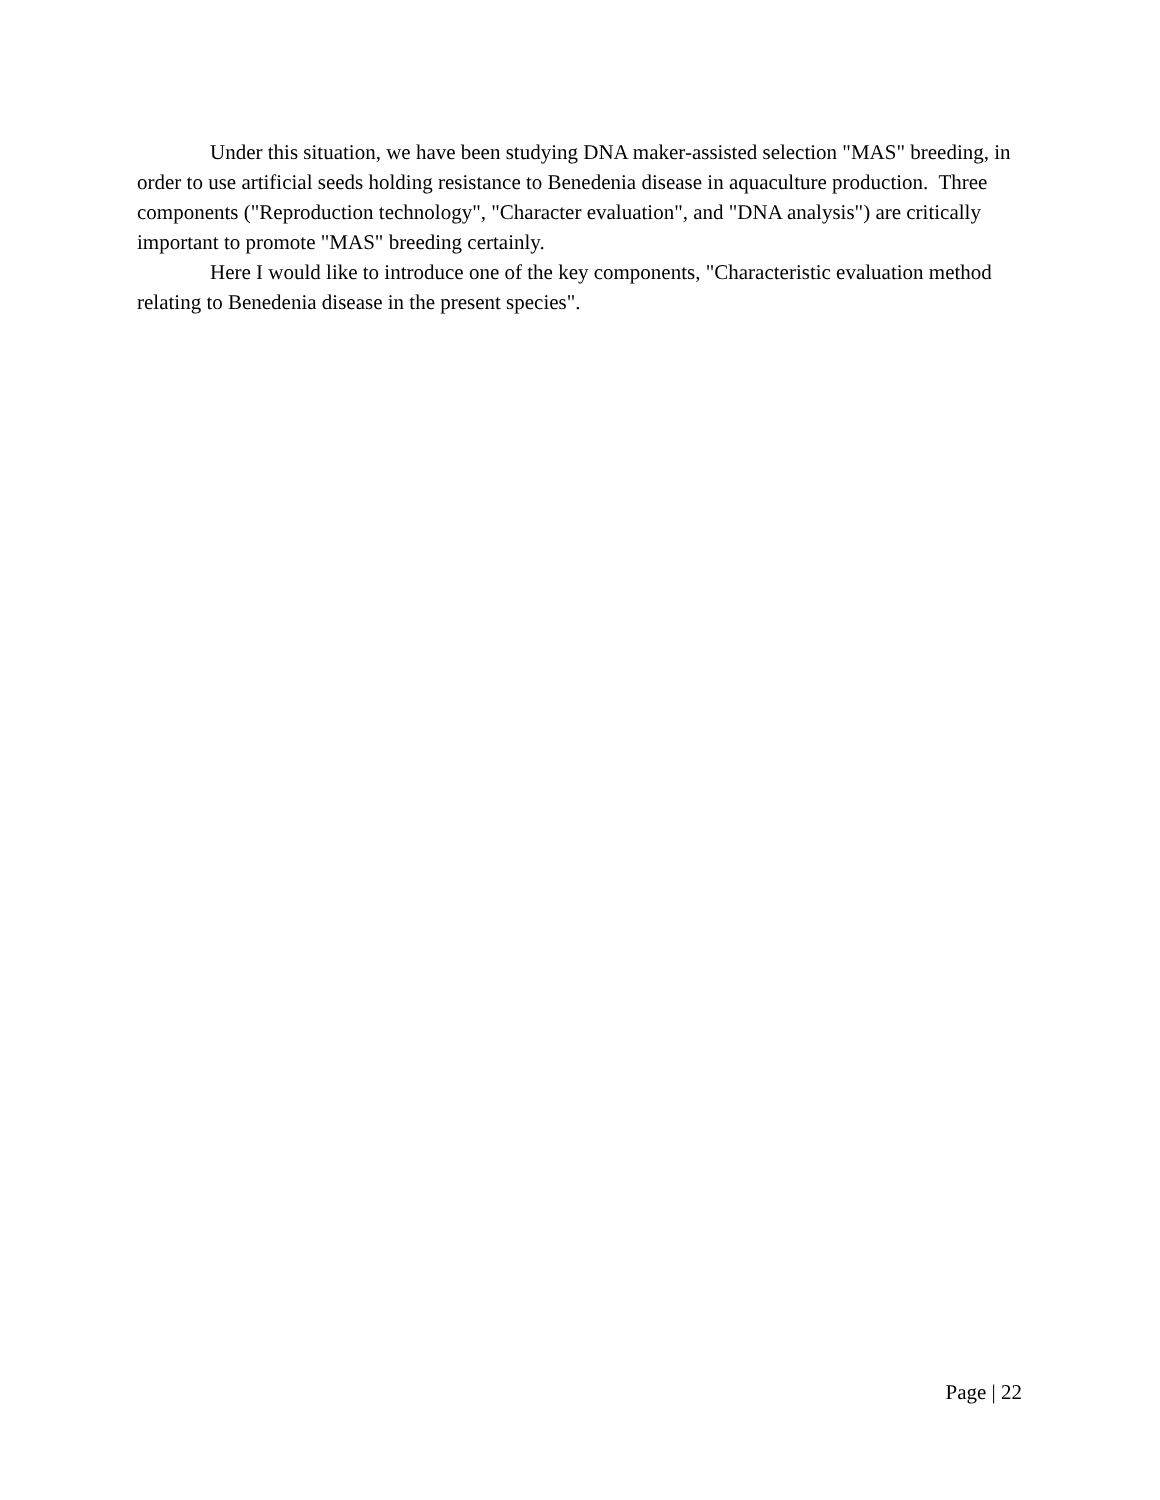Under this situation, we have been studying DNA maker-assisted selection "MAS" breeding, in order to use artificial seeds holding resistance to Benedenia disease in aquaculture production. Three components ("Reproduction technology", "Character evaluation", and "DNA analysis") are critically important to promote "MAS" breeding certainly.
Here I would like to introduce one of the key components, "Characteristic evaluation method relating to Benedenia disease in the present species".
Page | 22